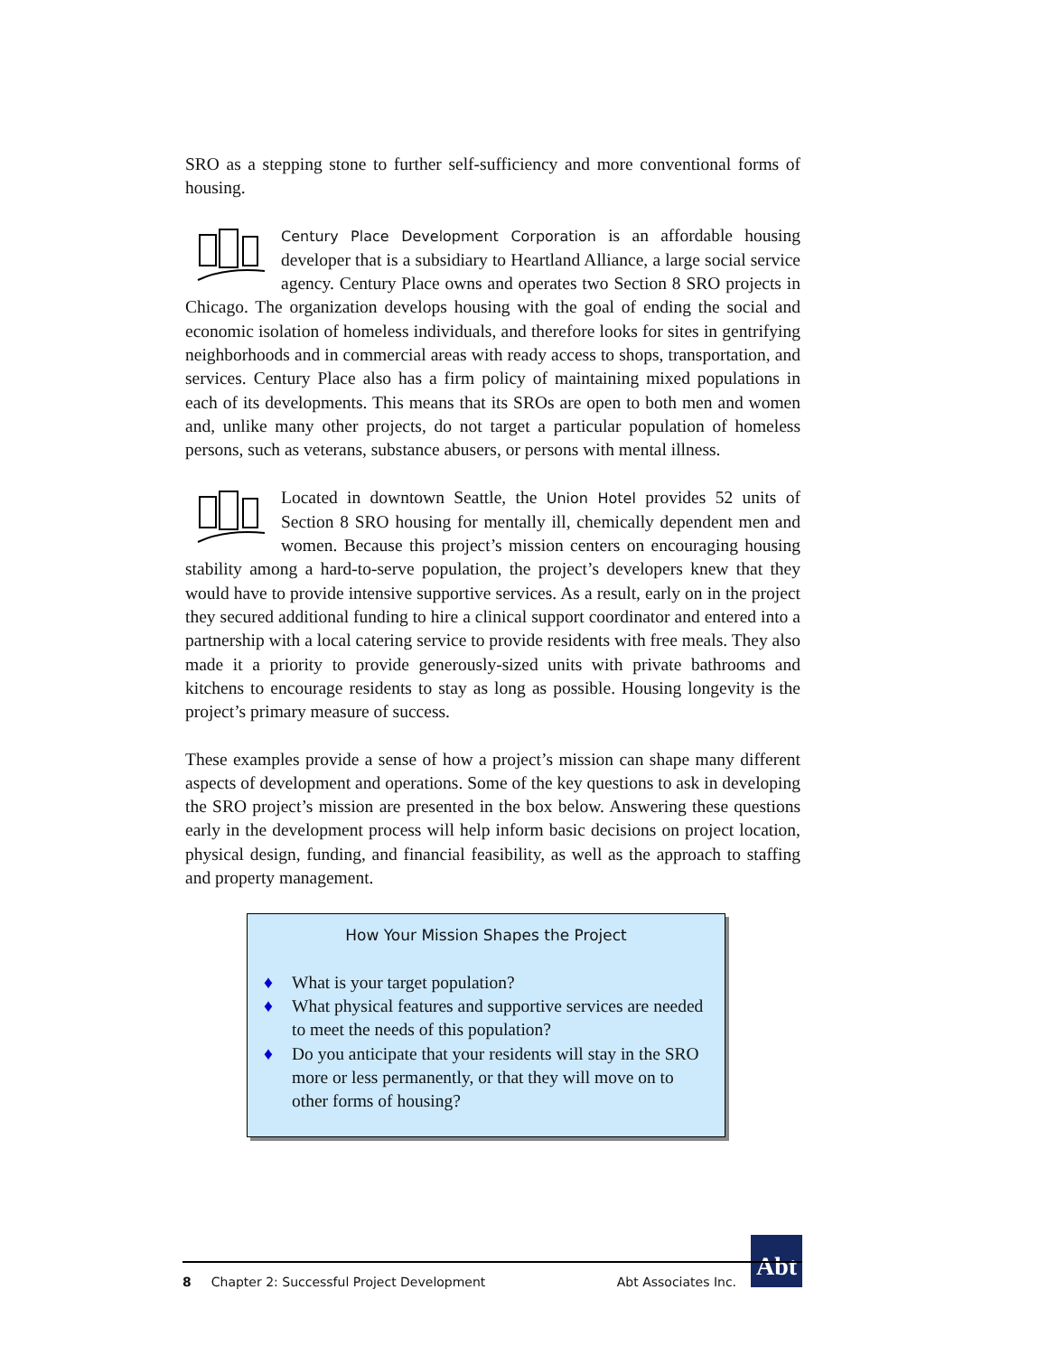SRO as a stepping stone to further self-sufficiency and more conventional forms of housing.
Century Place Development Corporation is an affordable housing developer that is a subsidiary to Heartland Alliance, a large social service agency. Century Place owns and operates two Section 8 SRO projects in Chicago. The organization develops housing with the goal of ending the social and economic isolation of homeless individuals, and therefore looks for sites in gentrifying neighborhoods and in commercial areas with ready access to shops, transportation, and services. Century Place also has a firm policy of maintaining mixed populations in each of its developments. This means that its SROs are open to both men and women and, unlike many other projects, do not target a particular population of homeless persons, such as veterans, substance abusers, or persons with mental illness.
Located in downtown Seattle, the Union Hotel provides 52 units of Section 8 SRO housing for mentally ill, chemically dependent men and women. Because this project’s mission centers on encouraging housing stability among a hard-to-serve population, the project’s developers knew that they would have to provide intensive supportive services. As a result, early on in the project they secured additional funding to hire a clinical support coordinator and entered into a partnership with a local catering service to provide residents with free meals. They also made it a priority to provide generously-sized units with private bathrooms and kitchens to encourage residents to stay as long as possible. Housing longevity is the project’s primary measure of success.
These examples provide a sense of how a project’s mission can shape many different aspects of development and operations. Some of the key questions to ask in developing the SRO project’s mission are presented in the box below. Answering these questions early in the development process will help inform basic decisions on project location, physical design, funding, and financial feasibility, as well as the approach to staffing and property management.
How Your Mission Shapes the Project
♦ What is your target population?
♦ What physical features and supportive services are needed to meet the needs of this population?
♦ Do you anticipate that your residents will stay in the SRO more or less permanently, or that they will move on to other forms of housing?
Abt
8 Chapter 2: Successful Project Development Abt Associates Inc.